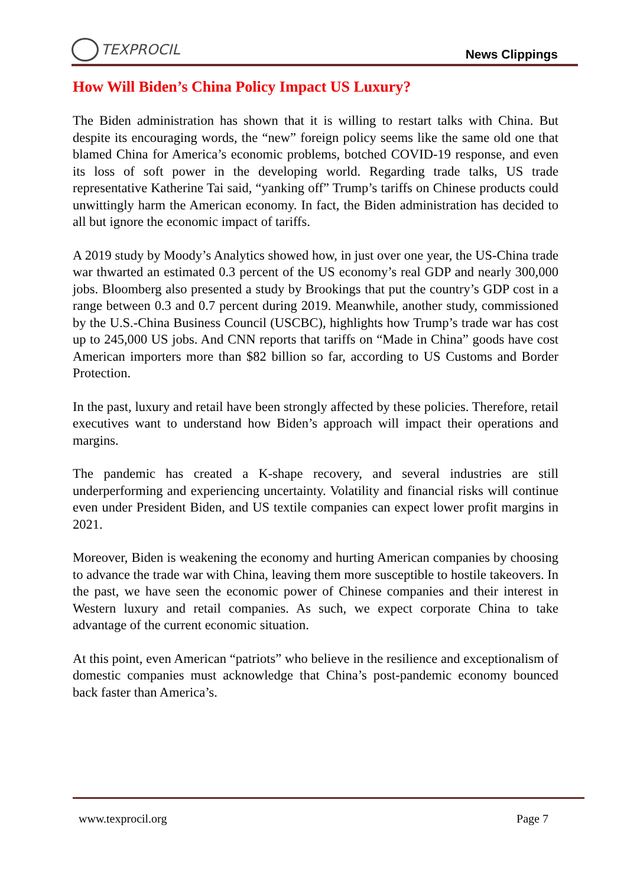TEXPROCIL
News Clippings
How Will Biden’s China Policy Impact US Luxury?
The Biden administration has shown that it is willing to restart talks with China. But despite its encouraging words, the “new” foreign policy seems like the same old one that blamed China for America’s economic problems, botched COVID-19 response, and even its loss of soft power in the developing world. Regarding trade talks, US trade representative Katherine Tai said, “yanking off” Trump’s tariffs on Chinese products could unwittingly harm the American economy. In fact, the Biden administration has decided to all but ignore the economic impact of tariffs.
A 2019 study by Moody’s Analytics showed how, in just over one year, the US-China trade war thwarted an estimated 0.3 percent of the US economy’s real GDP and nearly 300,000 jobs. Bloomberg also presented a study by Brookings that put the country’s GDP cost in a range between 0.3 and 0.7 percent during 2019. Meanwhile, another study, commissioned by the U.S.-China Business Council (USCBC), highlights how Trump’s trade war has cost up to 245,000 US jobs. And CNN reports that tariffs on “Made in China” goods have cost American importers more than $82 billion so far, according to US Customs and Border Protection.
In the past, luxury and retail have been strongly affected by these policies. Therefore, retail executives want to understand how Biden’s approach will impact their operations and margins.
The pandemic has created a K-shape recovery, and several industries are still underperforming and experiencing uncertainty. Volatility and financial risks will continue even under President Biden, and US textile companies can expect lower profit margins in 2021.
Moreover, Biden is weakening the economy and hurting American companies by choosing to advance the trade war with China, leaving them more susceptible to hostile takeovers. In the past, we have seen the economic power of Chinese companies and their interest in Western luxury and retail companies. As such, we expect corporate China to take advantage of the current economic situation.
At this point, even American “patriots” who believe in the resilience and exceptionalism of domestic companies must acknowledge that China’s post-pandemic economy bounced back faster than America’s.
www.texprocil.org Page 7